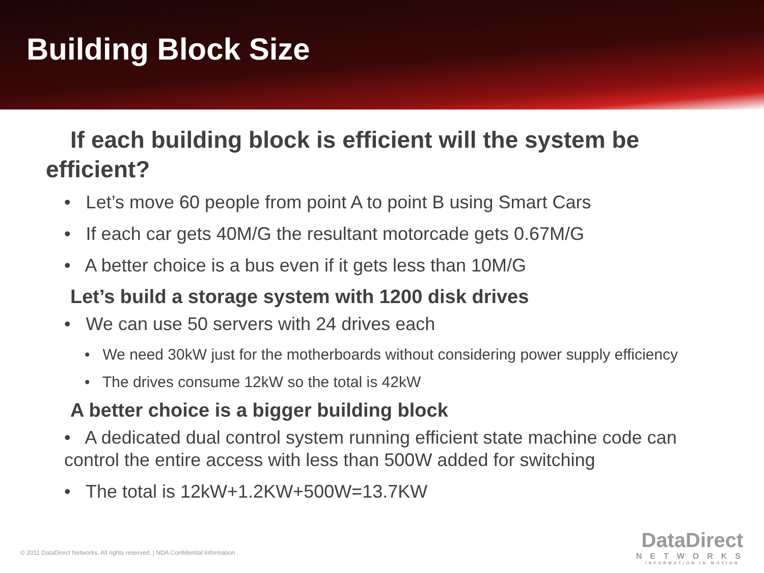Building Block Size
If each building block is efficient will the system be efficient?
• Let’s move 60 people from point A to point B using Smart Cars
• If each car gets 40M/G the resultant motorcade gets 0.67M/G
• A better choice is a bus even if it gets less than 10M/G
Let’s build a storage system with 1200 disk drives
• We can use 50 servers with 24 drives each
• We need 30kW just for the motherboards without considering power supply efficiency
• The drives consume 12kW so the total is 42kW
A better choice is a bigger building block
• A dedicated dual control system running efficient state machine code can control the entire access with less than 500W added for switching
• The total is 12kW+1.2KW+500W=13.7KW
© 2011 DataDirect Networks. All rights reserved. | NDA Confidential Information .
DataDirect
NETWORKS
INFORMATION IN MOTION